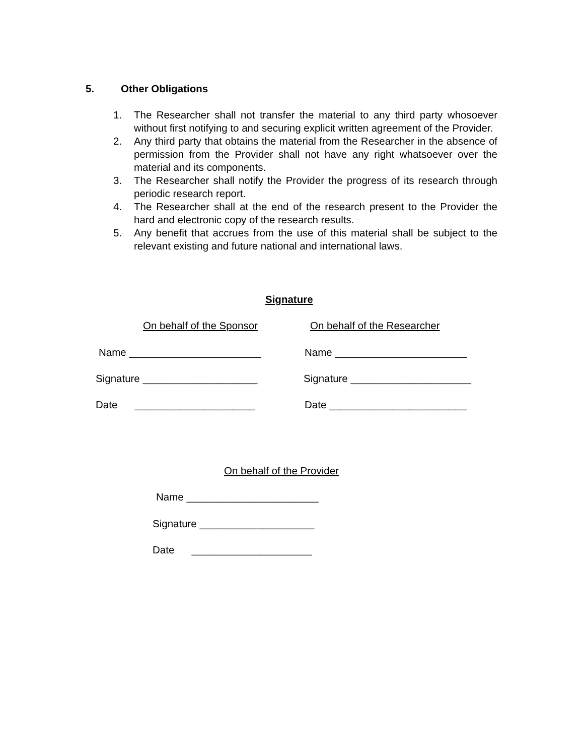5. Other Obligations
1. The Researcher shall not transfer the material to any third party whosoever without first notifying to and securing explicit written agreement of the Provider.
2. Any third party that obtains the material from the Researcher in the absence of permission from the Provider shall not have any right whatsoever over the material and its components.
3. The Researcher shall notify the Provider the progress of its research through periodic research report.
4. The Researcher shall at the end of the research present to the Provider the hard and electronic copy of the research results.
5. Any benefit that accrues from the use of this material shall be subject to the relevant existing and future national and international laws.
Signature
On behalf of the Sponsor On behalf of the Researcher
Name _______________________ Name _______________________
Signature ____________________
Signature _____________________
Date _____________________
Date ________________________
On behalf of the Provider
Name _______________________
Signature ____________________
Date _____________________